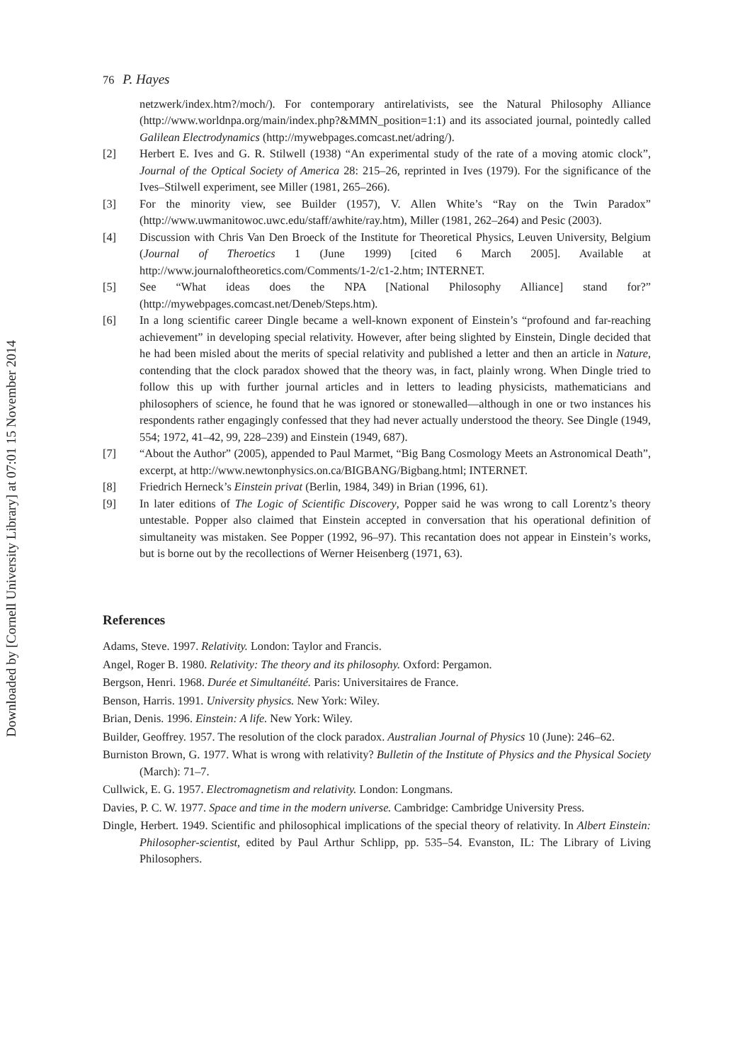Downloaded by [Cornell University Library] at 07:01 15 November 2014
76 P. Hayes
netzwerk/index.htm?/moch/). For contemporary antirelativists, see the Natural Philosophy Alliance (http://www.worldnpa.org/main/index.php?&MMN_position=1:1) and its associated journal, pointedly called Galilean Electrodynamics (http://mywebpages.comcast.net/adring/).
[2] Herbert E. Ives and G. R. Stilwell (1938) “An experimental study of the rate of a moving atomic clock”, Journal of the Optical Society of America 28: 215–26, reprinted in Ives (1979). For the significance of the Ives–Stilwell experiment, see Miller (1981, 265–266).
[3] For the minority view, see Builder (1957), V. Allen White’s “Ray on the Twin Paradox” (http://www.uwmanitowoc.uwc.edu/staff/awhite/ray.htm), Miller (1981, 262–264) and Pesic (2003).
[4] Discussion with Chris Van Den Broeck of the Institute for Theoretical Physics, Leuven University, Belgium (Journal of Theroetics 1 (June 1999) [cited 6 March 2005]. Available at http://www.journaloftheoretics.com/Comments/1-2/c1-2.htm; INTERNET.
[5] See “What ideas does the NPA [National Philosophy Alliance] stand for?” (http://mywebpages.comcast.net/Deneb/Steps.htm).
[6] In a long scientific career Dingle became a well-known exponent of Einstein’s “profound and far-reaching achievement” in developing special relativity. However, after being slighted by Einstein, Dingle decided that he had been misled about the merits of special relativity and published a letter and then an article in Nature, contending that the clock paradox showed that the theory was, in fact, plainly wrong. When Dingle tried to follow this up with further journal articles and in letters to leading physicists, mathematicians and philosophers of science, he found that he was ignored or stonewalled—although in one or two instances his respondents rather engagingly confessed that they had never actually understood the theory. See Dingle (1949, 554; 1972, 41–42, 99, 228–239) and Einstein (1949, 687).
[7] “About the Author” (2005), appended to Paul Marmet, “Big Bang Cosmology Meets an Astronomical Death”, excerpt, at http://www.newtonphysics.on.ca/BIGBANG/Bigbang.html; INTERNET.
[8] Friedrich Herneck’s Einstein privat (Berlin, 1984, 349) in Brian (1996, 61).
[9] In later editions of The Logic of Scientific Discovery, Popper said he was wrong to call Lorentz’s theory untestable. Popper also claimed that Einstein accepted in conversation that his operational definition of simultaneity was mistaken. See Popper (1992, 96–97). This recantation does not appear in Einstein’s works, but is borne out by the recollections of Werner Heisenberg (1971, 63).
References
Adams, Steve. 1997. Relativity. London: Taylor and Francis.
Angel, Roger B. 1980. Relativity: The theory and its philosophy. Oxford: Pergamon.
Bergson, Henri. 1968. Durée et Simultanéité. Paris: Universitaires de France.
Benson, Harris. 1991. University physics. New York: Wiley.
Brian, Denis. 1996. Einstein: A life. New York: Wiley.
Builder, Geoffrey. 1957. The resolution of the clock paradox. Australian Journal of Physics 10 (June): 246–62.
Burniston Brown, G. 1977. What is wrong with relativity? Bulletin of the Institute of Physics and the Physical Society (March): 71–7.
Cullwick, E. G. 1957. Electromagnetism and relativity. London: Longmans.
Davies, P. C. W. 1977. Space and time in the modern universe. Cambridge: Cambridge University Press.
Dingle, Herbert. 1949. Scientific and philosophical implications of the special theory of relativity. In Albert Einstein: Philosopher-scientist, edited by Paul Arthur Schlipp, pp. 535–54. Evanston, IL: The Library of Living Philosophers.